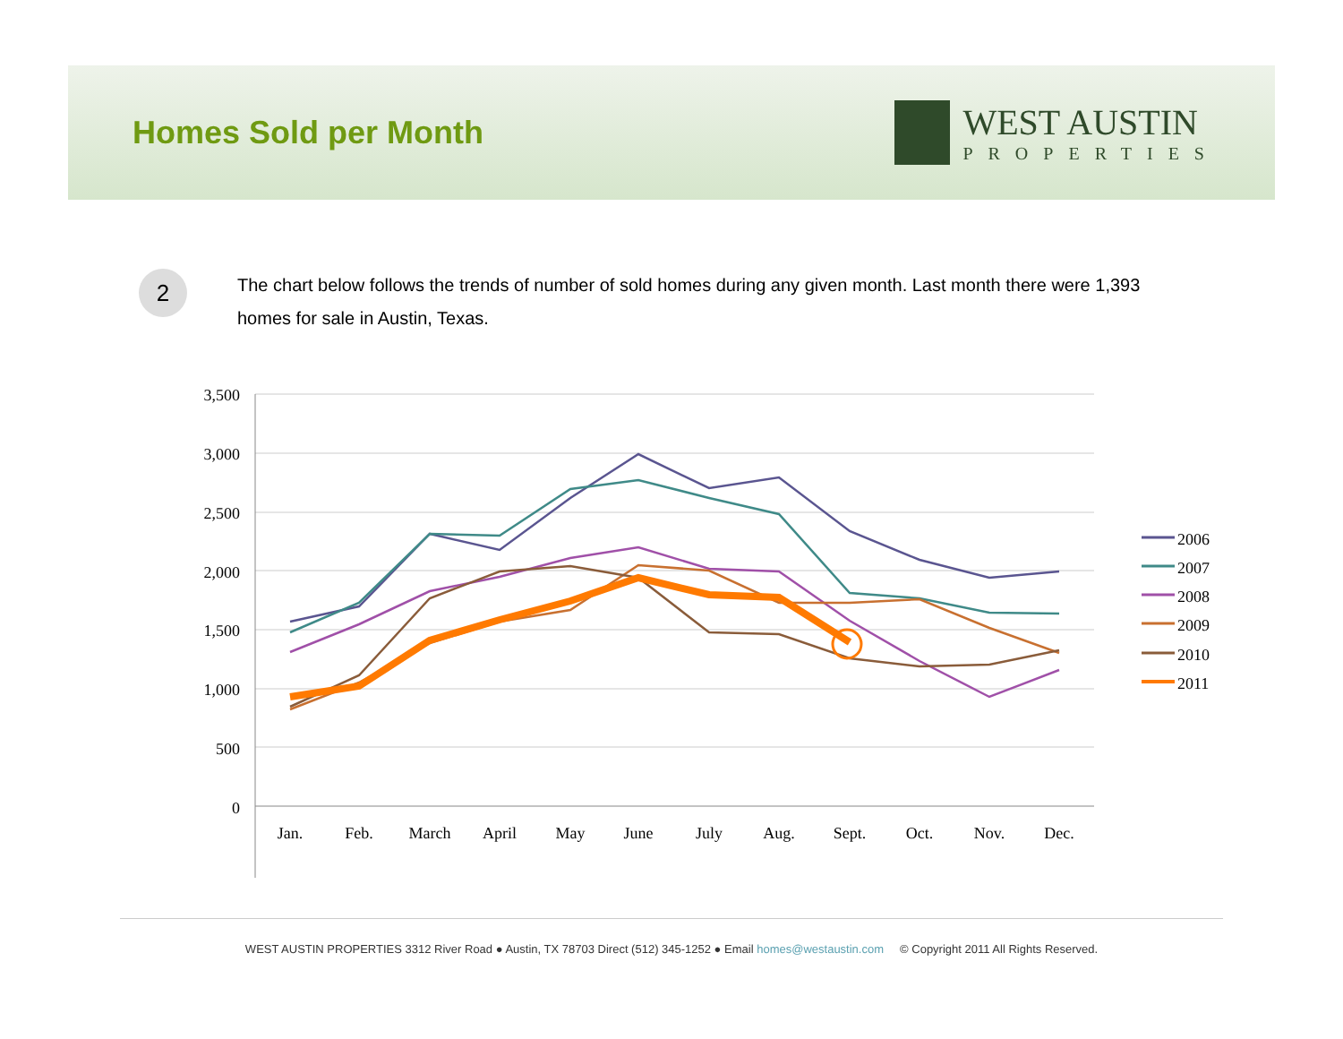Homes Sold per Month
WEST AUSTIN
PROPERTIES
2
The chart below follows the trends of number of sold homes during any given month. Last month there were 1,393 homes for sale in Austin, Texas.
3,500
3,000
2,500
2,000
1,500
1,000
500
0
Jan.
Feb.
March
April
May
June
July
Aug.
Sept.
Oct.
Nov.
Dec.
2006
2007
2008
2009
2010
2011
WEST AUSTIN PROPERTIES 3312 River Road ● Austin, TX 78703 Direct (512) 345-1252 ● Email homes@westaustin.com © Copyright 2011 All Rights Reserved.